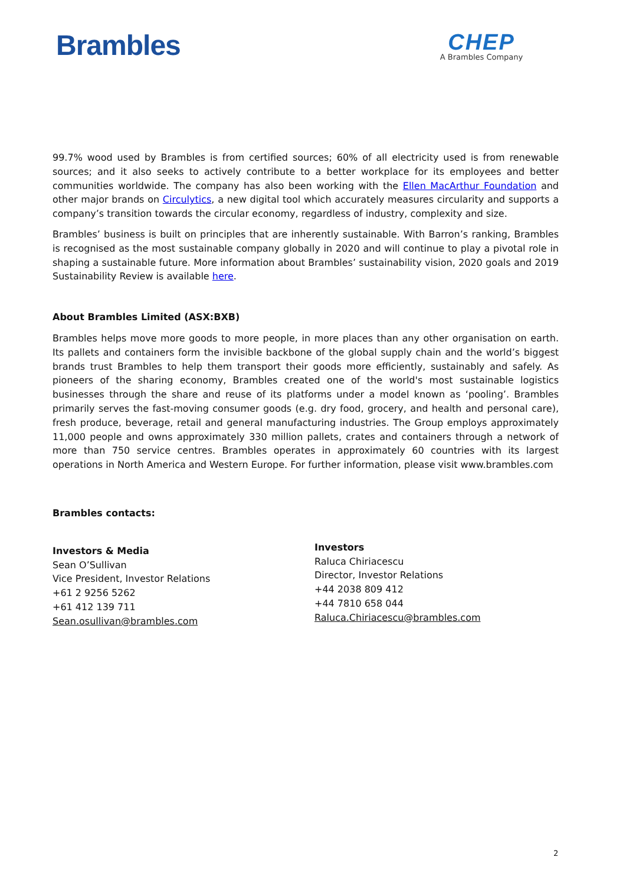Brambles
CHEP
A Brambles Company
99.7% wood used by Brambles is from certified sources; 60% of all electricity used is from renewable sources; and it also seeks to actively contribute to a better workplace for its employees and better communities worldwide. The company has also been working with the Ellen MacArthur Foundation and other major brands on Circulytics, a new digital tool which accurately measures circularity and supports a company’s transition towards the circular economy, regardless of industry, complexity and size.
Brambles’ business is built on principles that are inherently sustainable. With Barron’s ranking, Brambles is recognised as the most sustainable company globally in 2020 and will continue to play a pivotal role in shaping a sustainable future. More information about Brambles’ sustainability vision, 2020 goals and 2019 Sustainability Review is available here.
About Brambles Limited (ASX:BXB)
Brambles helps move more goods to more people, in more places than any other organisation on earth. Its pallets and containers form the invisible backbone of the global supply chain and the world’s biggest brands trust Brambles to help them transport their goods more efficiently, sustainably and safely. As pioneers of the sharing economy, Brambles created one of the world's most sustainable logistics businesses through the share and reuse of its platforms under a model known as ‘pooling’. Brambles primarily serves the fast-moving consumer goods (e.g. dry food, grocery, and health and personal care), fresh produce, beverage, retail and general manufacturing industries. The Group employs approximately 11,000 people and owns approximately 330 million pallets, crates and containers through a network of more than 750 service centres. Brambles operates in approximately 60 countries with its largest operations in North America and Western Europe. For further information, please visit www.brambles.com
Brambles contacts:
Investors & Media
Sean O’Sullivan
Vice President, Investor Relations
+61 2 9256 5262
+61 412 139 711
Sean.osullivan@brambles.com
Investors
Raluca Chiriacescu
Director, Investor Relations
+44 2038 809 412
+44 7810 658 044
Raluca.Chiriacescu@brambles.com
2